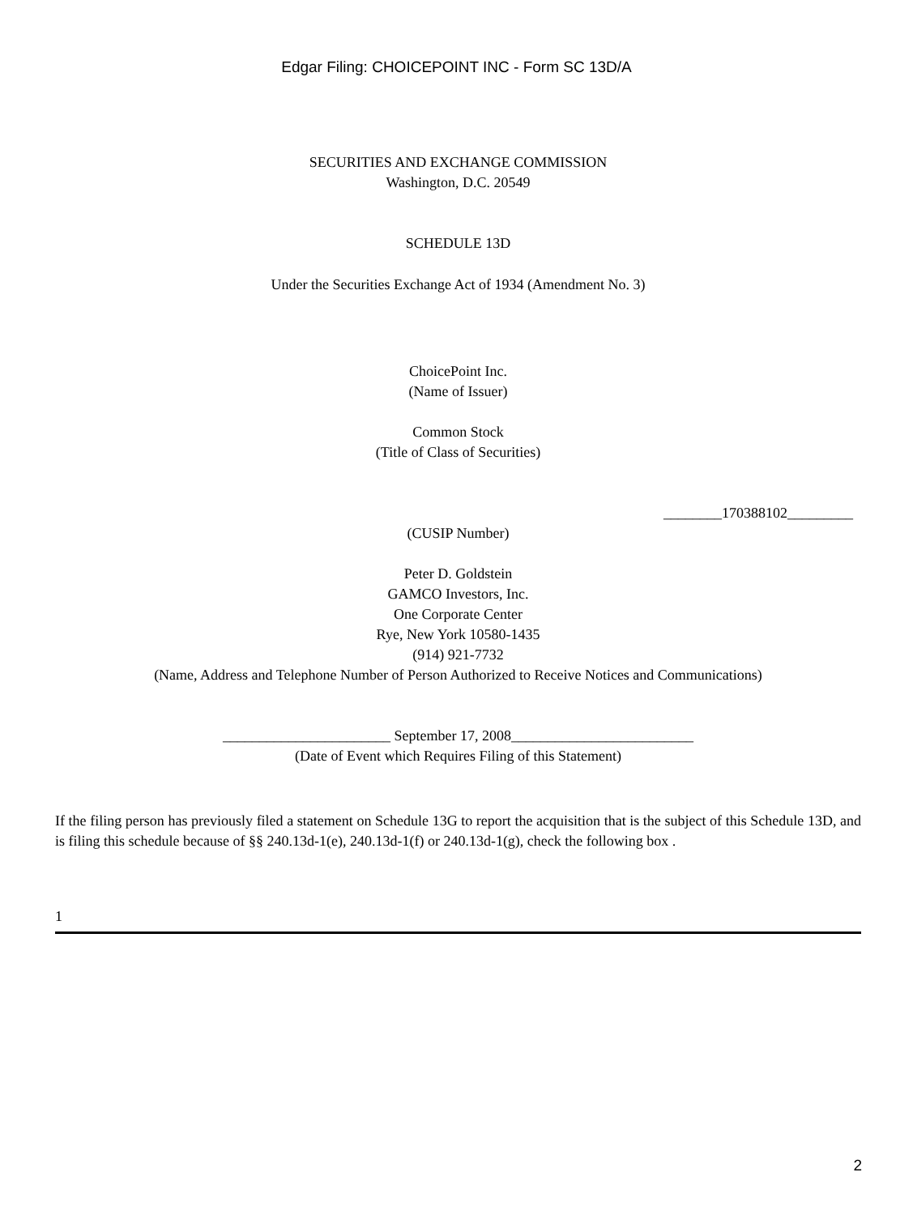Edgar Filing: CHOICEPOINT INC - Form SC 13D/A
SECURITIES AND EXCHANGE COMMISSION
Washington, D.C. 20549
SCHEDULE 13D
Under the Securities Exchange Act of 1934 (Amendment No. 3)
ChoicePoint Inc.
(Name of Issuer)
Common Stock
(Title of Class of Securities)
________170388102_________
(CUSIP Number)
Peter D. Goldstein
GAMCO Investors, Inc.
One Corporate Center
Rye, New York 10580-1435
(914) 921-7732
(Name, Address and Telephone Number of Person Authorized to Receive Notices and Communications)
_______________________ September 17, 2008_________________________
(Date of Event which Requires Filing of this Statement)
If the filing person has previously filed a statement on Schedule 13G to report the acquisition that is the subject of this Schedule 13D, and is filing this schedule because of §§ 240.13d-1(e), 240.13d-1(f) or 240.13d-1(g), check the following box .
1
2